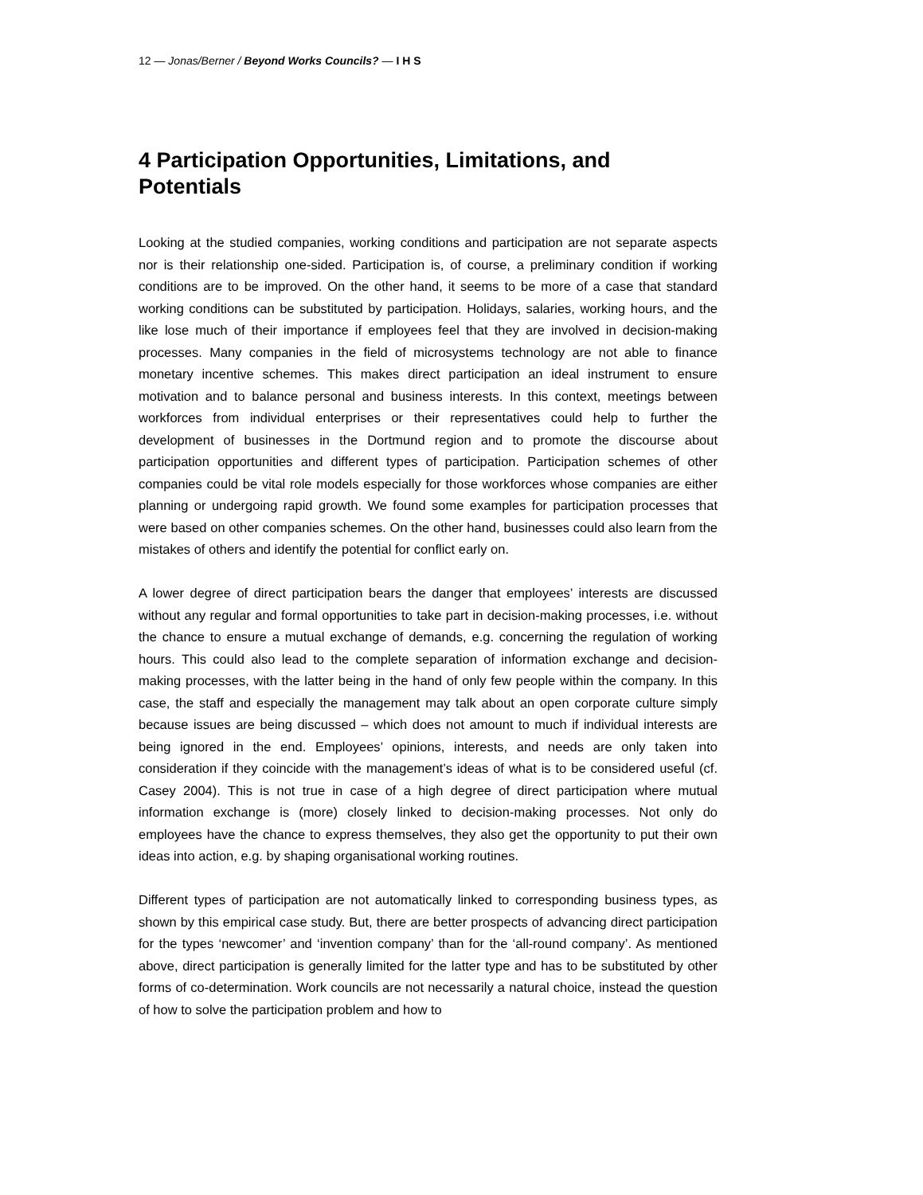12 — Jonas/Berner / Beyond Works Councils? — I H S
4 Participation Opportunities, Limitations, and Potentials
Looking at the studied companies, working conditions and participation are not separate aspects nor is their relationship one-sided. Participation is, of course, a preliminary condition if working conditions are to be improved. On the other hand, it seems to be more of a case that standard working conditions can be substituted by participation. Holidays, salaries, working hours, and the like lose much of their importance if employees feel that they are involved in decision-making processes. Many companies in the field of microsystems technology are not able to finance monetary incentive schemes. This makes direct participation an ideal instrument to ensure motivation and to balance personal and business interests. In this context, meetings between workforces from individual enterprises or their representatives could help to further the development of businesses in the Dortmund region and to promote the discourse about participation opportunities and different types of participation. Participation schemes of other companies could be vital role models especially for those workforces whose companies are either planning or undergoing rapid growth. We found some examples for participation processes that were based on other companies schemes. On the other hand, businesses could also learn from the mistakes of others and identify the potential for conflict early on.
A lower degree of direct participation bears the danger that employees’ interests are discussed without any regular and formal opportunities to take part in decision-making processes, i.e. without the chance to ensure a mutual exchange of demands, e.g. concerning the regulation of working hours. This could also lead to the complete separation of information exchange and decision-making processes, with the latter being in the hand of only few people within the company. In this case, the staff and especially the management may talk about an open corporate culture simply because issues are being discussed – which does not amount to much if individual interests are being ignored in the end. Employees’ opinions, interests, and needs are only taken into consideration if they coincide with the management’s ideas of what is to be considered useful (cf. Casey 2004). This is not true in case of a high degree of direct participation where mutual information exchange is (more) closely linked to decision-making processes. Not only do employees have the chance to express themselves, they also get the opportunity to put their own ideas into action, e.g. by shaping organisational working routines.
Different types of participation are not automatically linked to corresponding business types, as shown by this empirical case study. But, there are better prospects of advancing direct participation for the types ‘newcomer’ and ‘invention company’ than for the ‘all-round company’. As mentioned above, direct participation is generally limited for the latter type and has to be substituted by other forms of co-determination. Work councils are not necessarily a natural choice, instead the question of how to solve the participation problem and how to